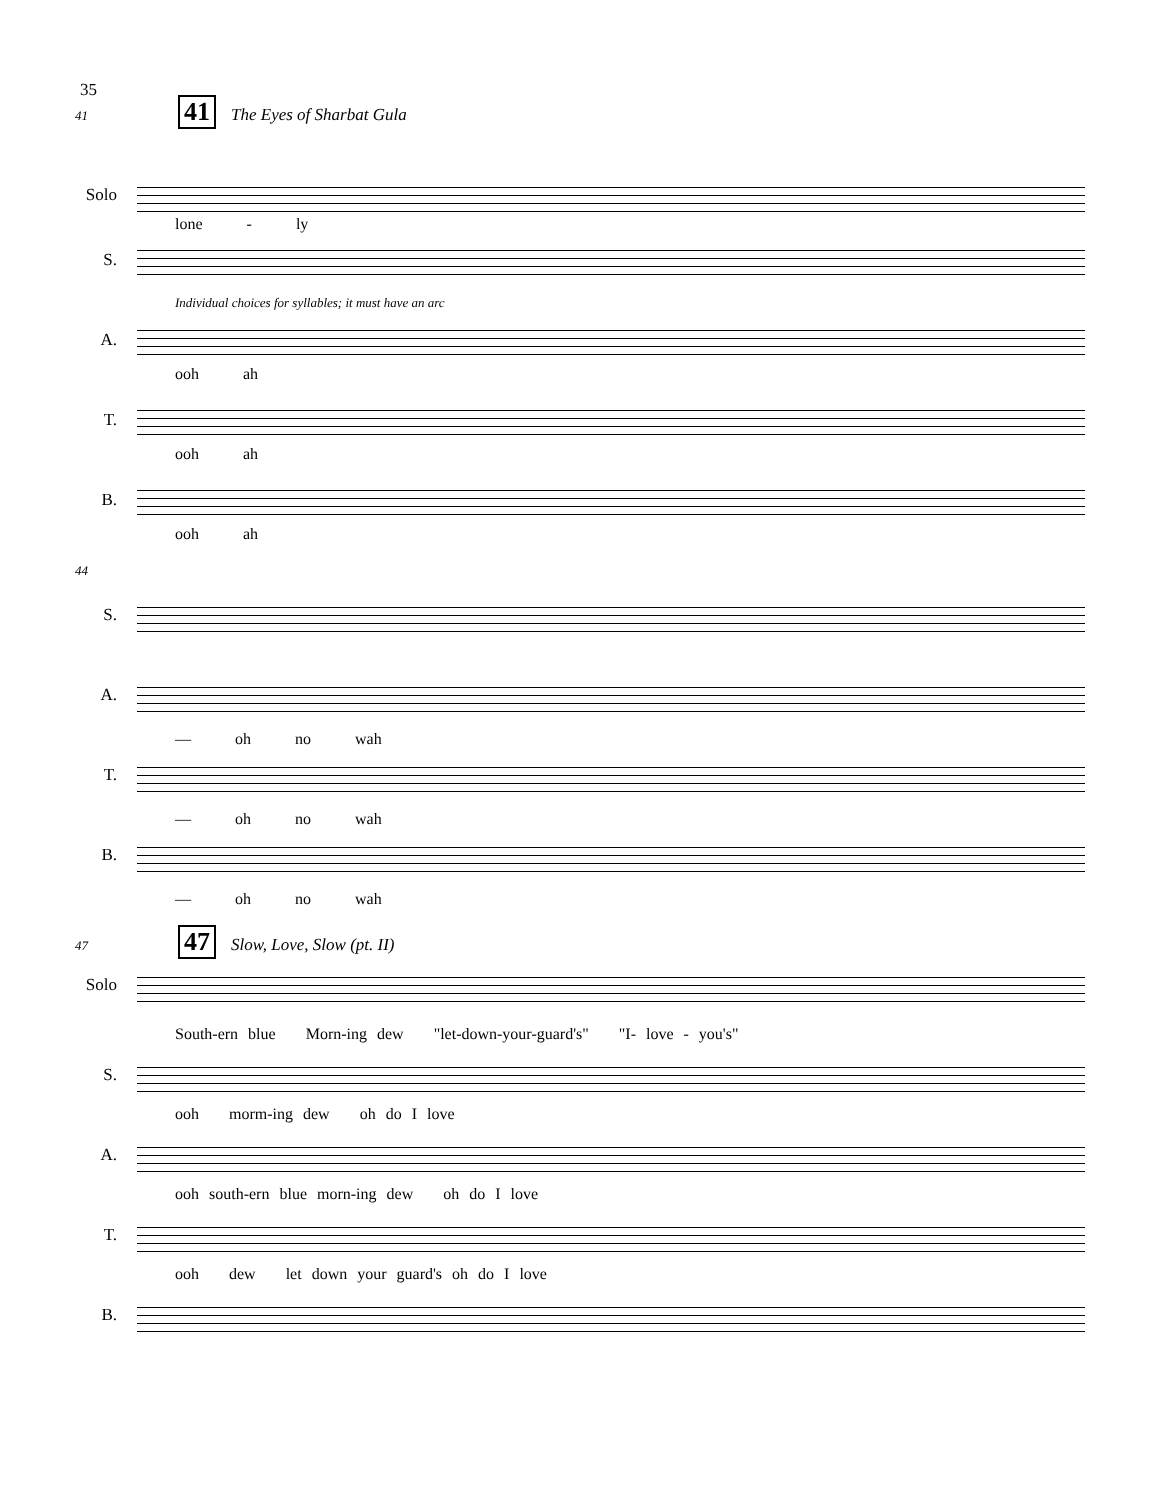35
41 41 The Eyes of Sharbat Gula
Solo
lone - ly
S.
Individual choices for syllables; it must have an arc
A.
ooh ah
T.
ooh ah
B.
ooh ah
44
S.
A.
— oh no wah
T.
— oh no wah
B.
— oh no wah
47 47 Slow, Love, Slow (pt. II)
Solo
South-ern blue Morn-ing dew "let-down-your-guard's" "I- love - you's"
S.
ooh morm-ing dew oh do I love
A.
ooh south-ern blue morn-ing dew oh do I love
T.
ooh dew let down your guard's oh do I love
B.